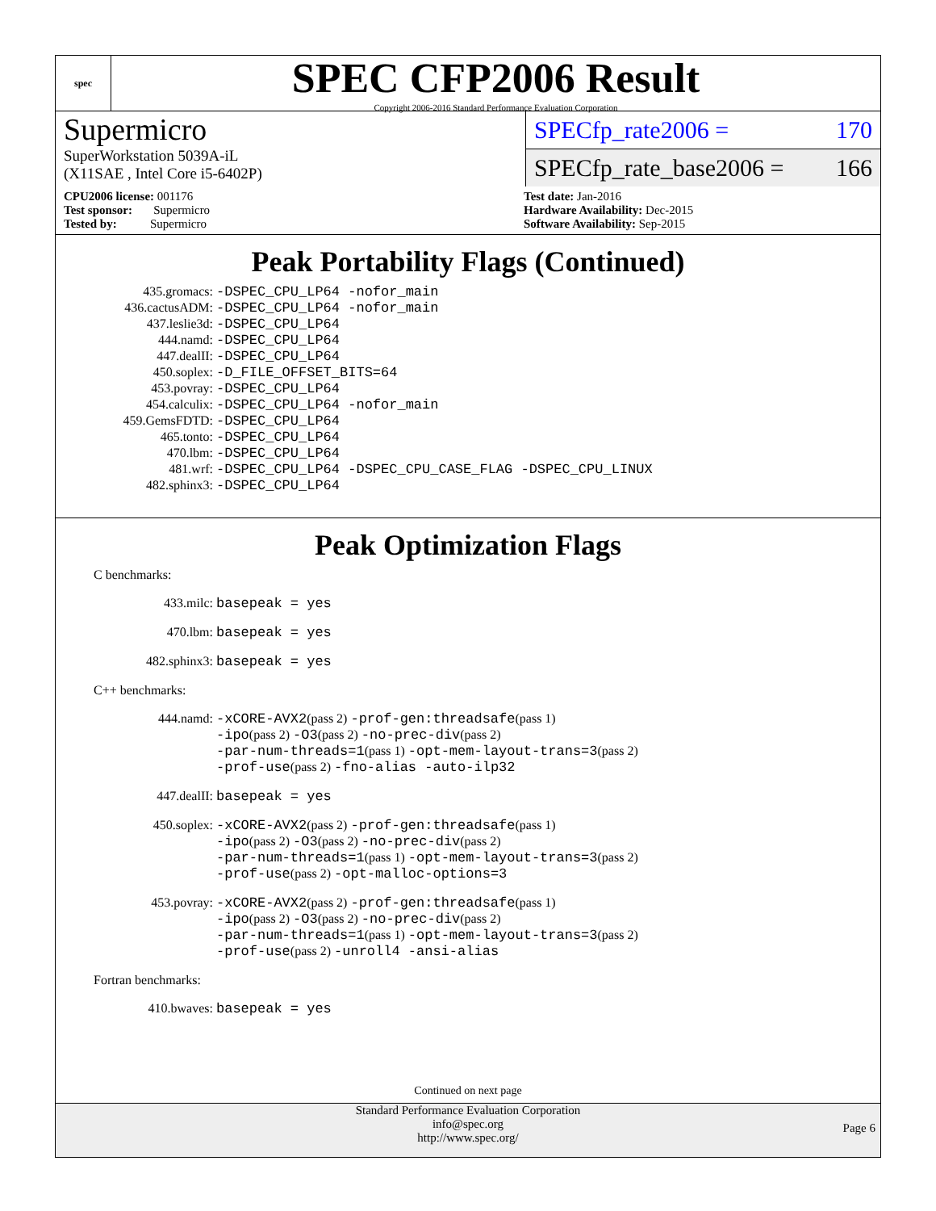spec
SPEC CFP2006 Result
Copyright 2006-2016 Standard Performance Evaluation Corporation
Supermicro
SuperWorkstation 5039A-iL
(X11SAE , Intel Core i5-6402P)
SPECfp_rate2006 = 170
SPECfp_rate_base2006 = 166
CPU2006 license: 001176
Test sponsor: Supermicro
Tested by: Supermicro
Test date: Jan-2016
Hardware Availability: Dec-2015
Software Availability: Sep-2015
Peak Portability Flags (Continued)
435.gromacs: -DSPEC_CPU_LP64 -nofor_main
436.cactusADM: -DSPEC_CPU_LP64 -nofor_main
437.leslie3d: -DSPEC_CPU_LP64
444.namd: -DSPEC_CPU_LP64
447.dealII: -DSPEC_CPU_LP64
450.soplex: -D_FILE_OFFSET_BITS=64
453.povray: -DSPEC_CPU_LP64
454.calculix: -DSPEC_CPU_LP64 -nofor_main
459.GemsFDTD: -DSPEC_CPU_LP64
465.tonto: -DSPEC_CPU_LP64
470.lbm: -DSPEC_CPU_LP64
481.wrf: -DSPEC_CPU_LP64 -DSPEC_CPU_CASE_FLAG -DSPEC_CPU_LINUX
482.sphinx3: -DSPEC_CPU_LP64
Peak Optimization Flags
C benchmarks:
433.milc: basepeak = yes
470.lbm: basepeak = yes
482.sphinx3: basepeak = yes
C++ benchmarks:
444.namd: -xCORE-AVX2(pass 2) -prof-gen:threadsafe(pass 1)
-ipo(pass 2) -O3(pass 2) -no-prec-div(pass 2)
-par-num-threads=1(pass 1) -opt-mem-layout-trans=3(pass 2)
-prof-use(pass 2) -fno-alias -auto-ilp32
447.dealII: basepeak = yes
450.soplex: -xCORE-AVX2(pass 2) -prof-gen:threadsafe(pass 1)
-ipo(pass 2) -O3(pass 2) -no-prec-div(pass 2)
-par-num-threads=1(pass 1) -opt-mem-layout-trans=3(pass 2)
-prof-use(pass 2) -opt-malloc-options=3
453.povray: -xCORE-AVX2(pass 2) -prof-gen:threadsafe(pass 1)
-ipo(pass 2) -O3(pass 2) -no-prec-div(pass 2)
-par-num-threads=1(pass 1) -opt-mem-layout-trans=3(pass 2)
-prof-use(pass 2) -unroll4 -ansi-alias
Fortran benchmarks:
410.bwaves: basepeak = yes
Continued on next page
Standard Performance Evaluation Corporation
info@spec.org
http://www.spec.org/
Page 6